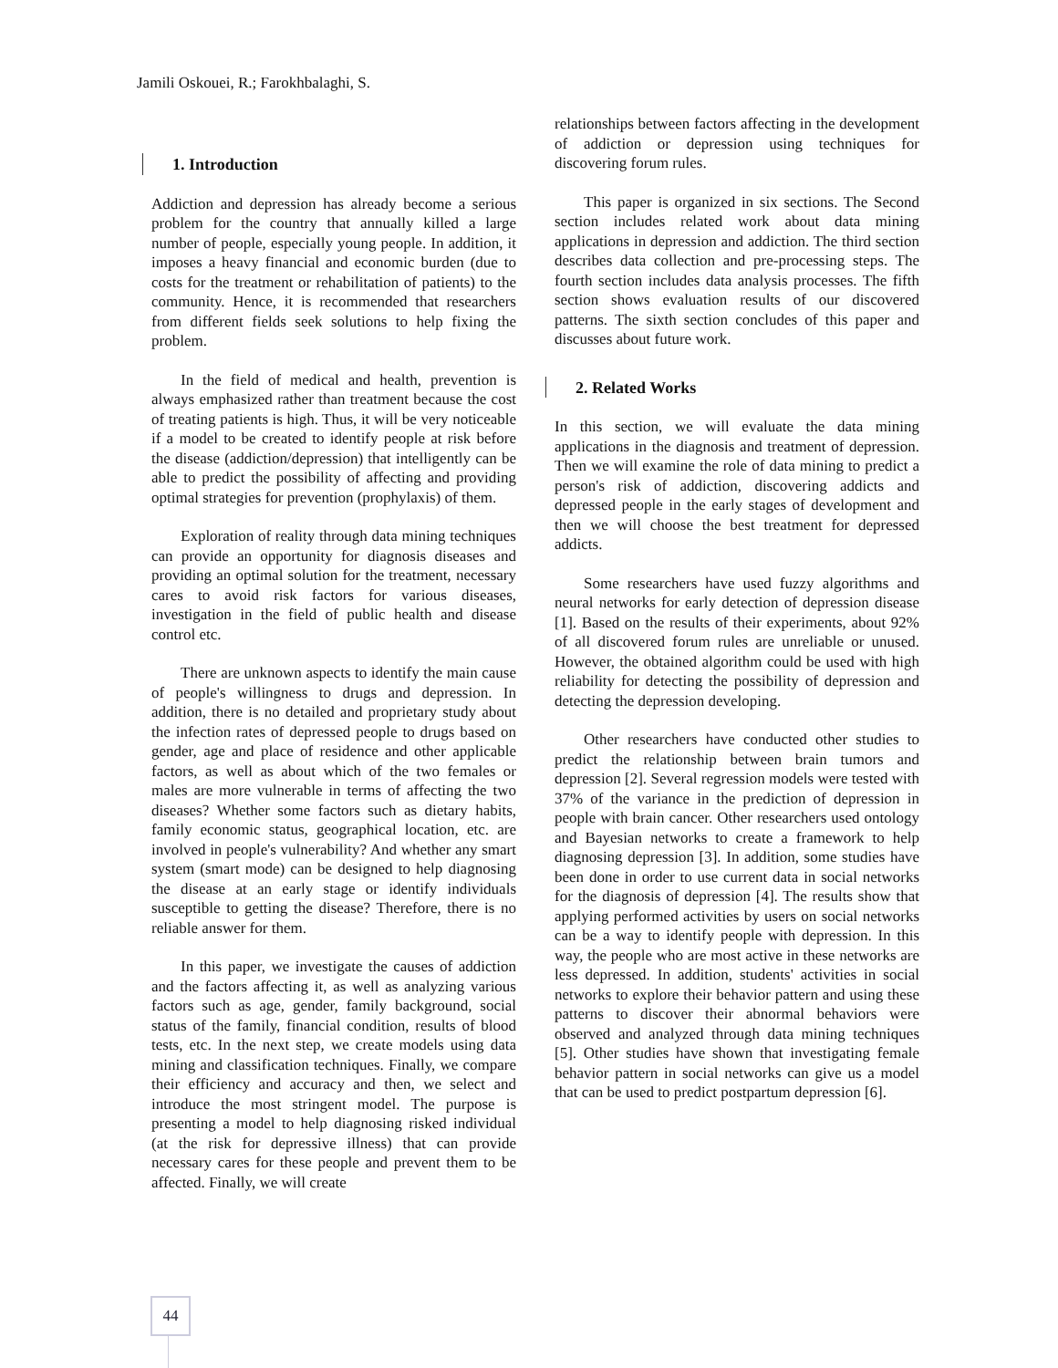Jamili Oskouei, R.; Farokhbalaghi, S.
1. Introduction
Addiction and depression has already become a serious problem for the country that annually killed a large number of people, especially young people. In addition, it imposes a heavy financial and economic burden (due to costs for the treatment or rehabilitation of patients) to the community. Hence, it is recommended that researchers from different fields seek solutions to help fixing the problem.
In the field of medical and health, prevention is always emphasized rather than treatment because the cost of treating patients is high. Thus, it will be very noticeable if a model to be created to identify people at risk before the disease (addiction/depression) that intelligently can be able to predict the possibility of affecting and providing optimal strategies for prevention (prophylaxis) of them.
Exploration of reality through data mining techniques can provide an opportunity for diagnosis diseases and providing an optimal solution for the treatment, necessary cares to avoid risk factors for various diseases, investigation in the field of public health and disease control etc.
There are unknown aspects to identify the main cause of people's willingness to drugs and depression. In addition, there is no detailed and proprietary study about the infection rates of depressed people to drugs based on gender, age and place of residence and other applicable factors, as well as about which of the two females or males are more vulnerable in terms of affecting the two diseases? Whether some factors such as dietary habits, family economic status, geographical location, etc. are involved in people's vulnerability? And whether any smart system (smart mode) can be designed to help diagnosing the disease at an early stage or identify individuals susceptible to getting the disease? Therefore, there is no reliable answer for them.
In this paper, we investigate the causes of addiction and the factors affecting it, as well as analyzing various factors such as age, gender, family background, social status of the family, financial condition, results of blood tests, etc. In the next step, we create models using data mining and classification techniques. Finally, we compare their efficiency and accuracy and then, we select and introduce the most stringent model. The purpose is presenting a model to help diagnosing risked individual (at the risk for depressive illness) that can provide necessary cares for these people and prevent them to be affected. Finally, we will create
relationships between factors affecting in the development of addiction or depression using techniques for discovering forum rules.
This paper is organized in six sections. The Second section includes related work about data mining applications in depression and addiction. The third section describes data collection and pre-processing steps. The fourth section includes data analysis processes. The fifth section shows evaluation results of our discovered patterns. The sixth section concludes of this paper and discusses about future work.
2. Related Works
In this section, we will evaluate the data mining applications in the diagnosis and treatment of depression. Then we will examine the role of data mining to predict a person's risk of addiction, discovering addicts and depressed people in the early stages of development and then we will choose the best treatment for depressed addicts.
Some researchers have used fuzzy algorithms and neural networks for early detection of depression disease [1]. Based on the results of their experiments, about 92% of all discovered forum rules are unreliable or unused. However, the obtained algorithm could be used with high reliability for detecting the possibility of depression and detecting the depression developing.
Other researchers have conducted other studies to predict the relationship between brain tumors and depression [2]. Several regression models were tested with 37% of the variance in the prediction of depression in people with brain cancer. Other researchers used ontology and Bayesian networks to create a framework to help diagnosing depression [3]. In addition, some studies have been done in order to use current data in social networks for the diagnosis of depression [4]. The results show that applying performed activities by users on social networks can be a way to identify people with depression. In this way, the people who are most active in these networks are less depressed. In addition, students' activities in social networks to explore their behavior pattern and using these patterns to discover their abnormal behaviors were observed and analyzed through data mining techniques [5]. Other studies have shown that investigating female behavior pattern in social networks can give us a model that can be used to predict postpartum depression [6].
44